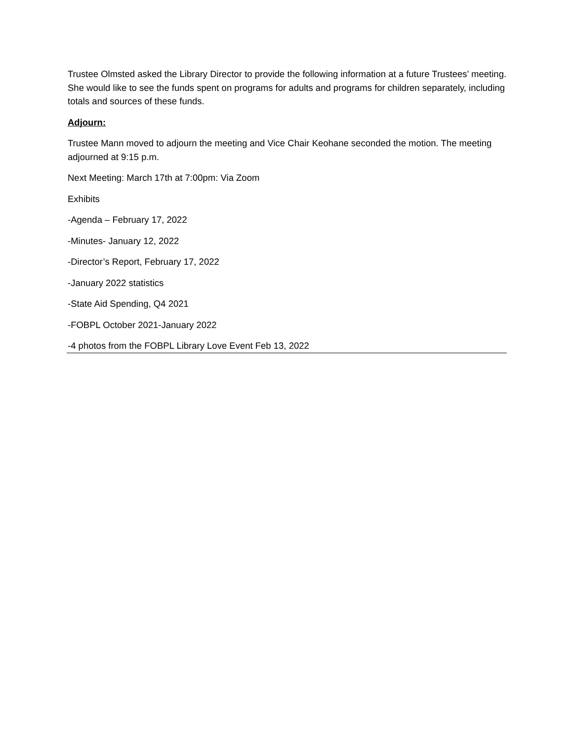Trustee Olmsted asked the Library Director to provide the following information at a future Trustees’ meeting. She would like to see the funds spent on programs for adults and programs for children separately, including totals and sources of these funds.
Adjourn:
Trustee Mann moved to adjourn the meeting and Vice Chair Keohane seconded the motion. The meeting adjourned at 9:15 p.m.
Next Meeting: March 17th at 7:00pm: Via Zoom
Exhibits
-Agenda – February 17, 2022
-Minutes- January 12, 2022
-Director’s Report, February 17, 2022
-January 2022 statistics
-State Aid Spending, Q4 2021
-FOBPL October 2021-January 2022
-4 photos from the FOBPL Library Love Event Feb 13, 2022